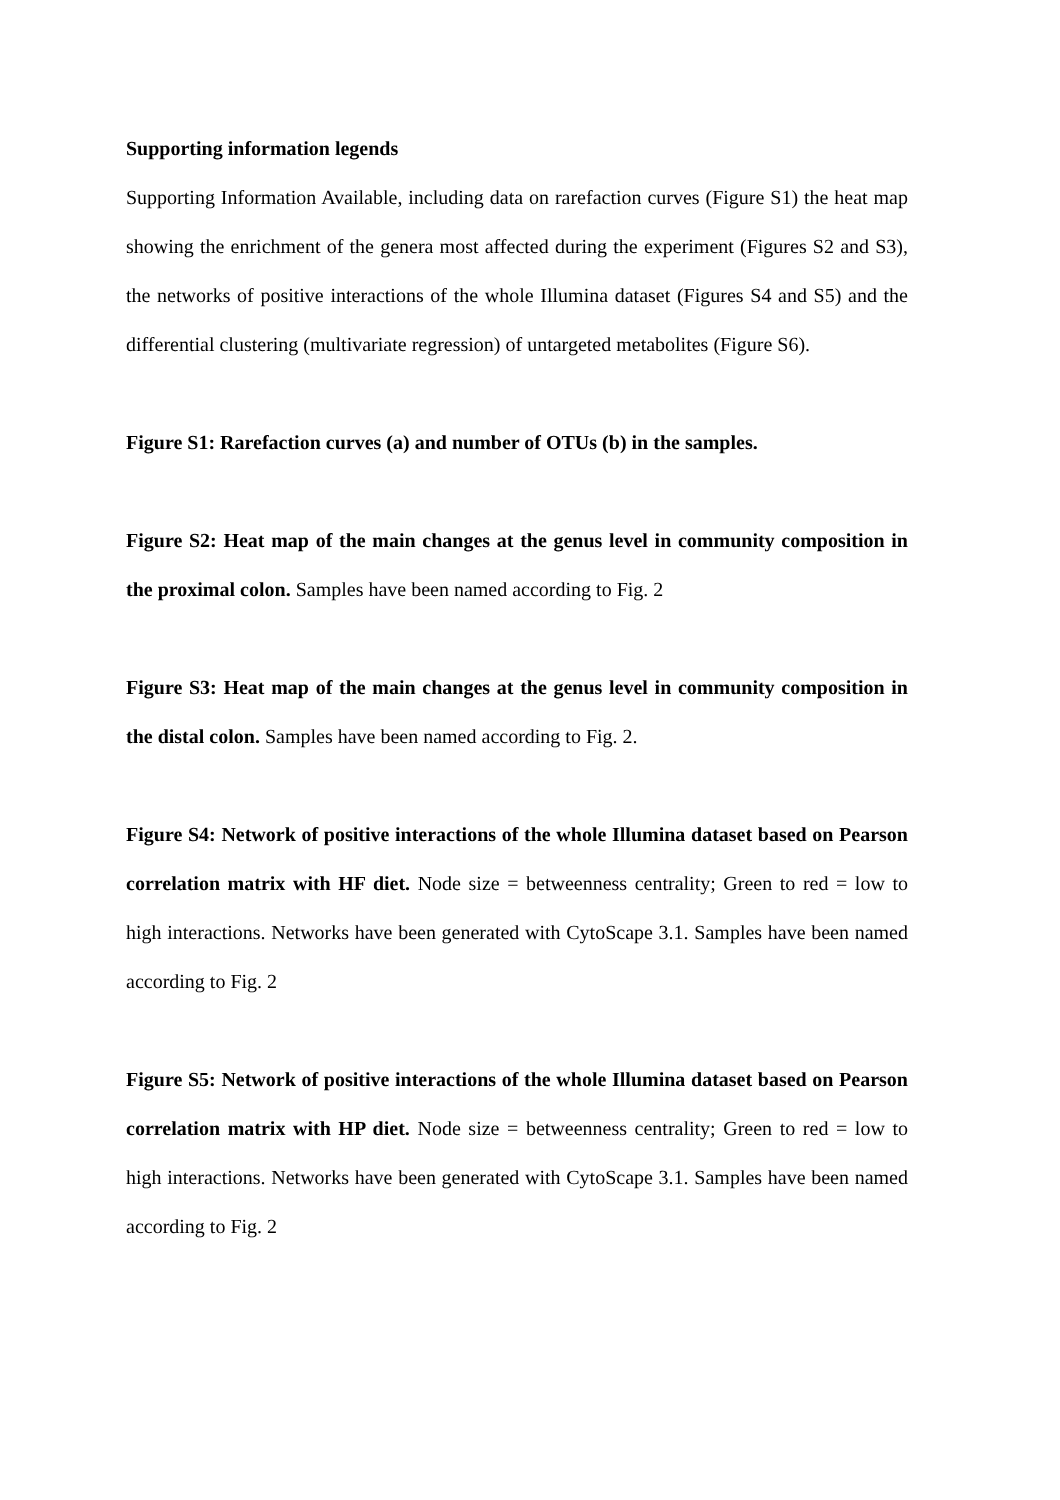Supporting information legends
Supporting Information Available, including data on rarefaction curves (Figure S1) the heat map showing the enrichment of the genera most affected during the experiment (Figures S2 and S3), the networks of positive interactions of the whole Illumina dataset (Figures S4 and S5) and the differential clustering (multivariate regression) of untargeted metabolites (Figure S6).
Figure S1: Rarefaction curves (a) and number of OTUs (b) in the samples.
Figure S2: Heat map of the main changes at the genus level in community composition in the proximal colon. Samples have been named according to Fig. 2
Figure S3: Heat map of the main changes at the genus level in community composition in the distal colon. Samples have been named according to Fig. 2.
Figure S4: Network of positive interactions of the whole Illumina dataset based on Pearson correlation matrix with HF diet. Node size = betweenness centrality; Green to red = low to high interactions. Networks have been generated with CytoScape 3.1. Samples have been named according to Fig. 2
Figure S5: Network of positive interactions of the whole Illumina dataset based on Pearson correlation matrix with HP diet. Node size = betweenness centrality; Green to red = low to high interactions. Networks have been generated with CytoScape 3.1. Samples have been named according to Fig. 2